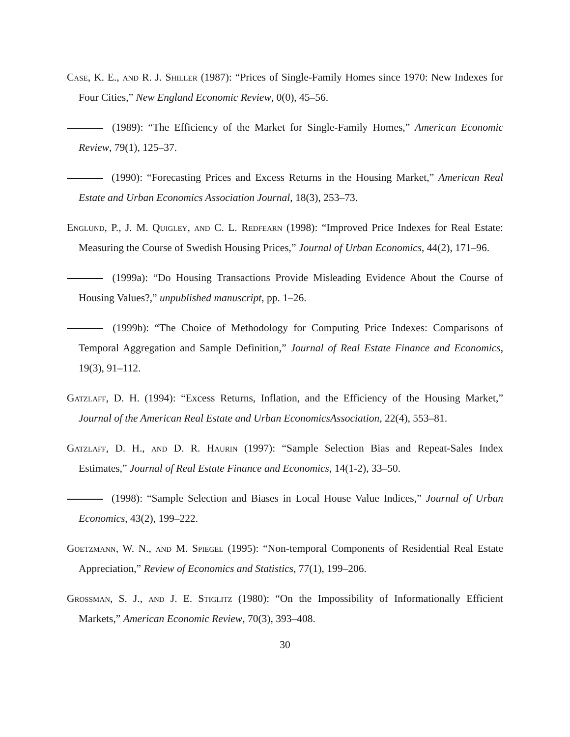Case, K. E., and R. J. Shiller (1987): “Prices of Single-Family Homes since 1970: New Indexes for Four Cities,” New England Economic Review, 0(0), 45–56.
(1989): “The Efficiency of the Market for Single-Family Homes,” American Economic Review, 79(1), 125–37.
(1990): “Forecasting Prices and Excess Returns in the Housing Market,” American Real Estate and Urban Economics Association Journal, 18(3), 253–73.
Englund, P., J. M. Quigley, and C. L. Redfearn (1998): “Improved Price Indexes for Real Estate: Measuring the Course of Swedish Housing Prices,” Journal of Urban Economics, 44(2), 171–96.
(1999a): “Do Housing Transactions Provide Misleading Evidence About the Course of Housing Values?,” unpublished manuscript, pp. 1–26.
(1999b): “The Choice of Methodology for Computing Price Indexes: Comparisons of Temporal Aggregation and Sample Definition,” Journal of Real Estate Finance and Economics, 19(3), 91–112.
Gatzlaff, D. H. (1994): “Excess Returns, Inflation, and the Efficiency of the Housing Market,” Journal of the American Real Estate and Urban EconomicsAssociation, 22(4), 553–81.
Gatzlaff, D. H., and D. R. Haurin (1997): “Sample Selection Bias and Repeat-Sales Index Estimates,” Journal of Real Estate Finance and Economics, 14(1-2), 33–50.
(1998): “Sample Selection and Biases in Local House Value Indices,” Journal of Urban Economics, 43(2), 199–222.
Goetzmann, W. N., and M. Spiegel (1995): “Non-temporal Components of Residential Real Estate Appreciation,” Review of Economics and Statistics, 77(1), 199–206.
Grossman, S. J., and J. E. Stiglitz (1980): “On the Impossibility of Informationally Efficient Markets,” American Economic Review, 70(3), 393–408.
30